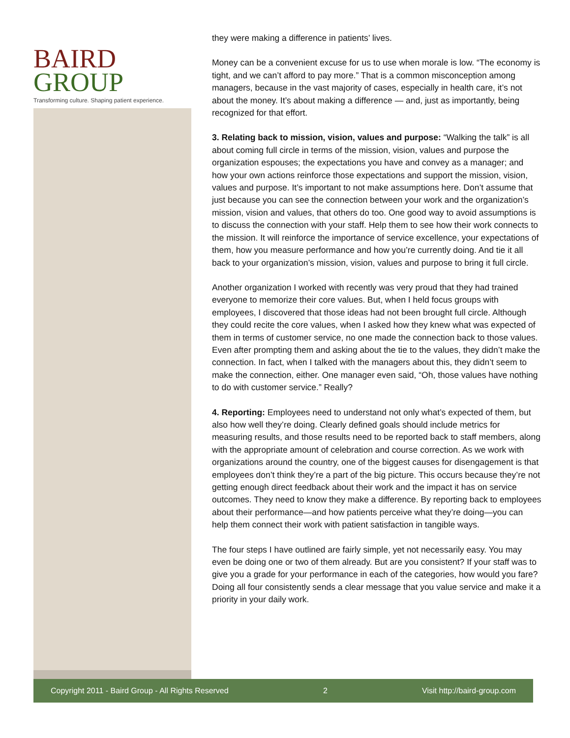BAIRD
GROUP
Transforming culture. Shaping patient experience.
they were making a difference in patients’ lives.
Money can be a convenient excuse for us to use when morale is low. “The economy is tight, and we can’t afford to pay more.” That is a common misconception among managers, because in the vast majority of cases, especially in health care, it’s not about the money. It’s about making a difference — and, just as importantly, being recognized for that effort.
3. Relating back to mission, vision, values and purpose: “Walking the talk” is all about coming full circle in terms of the mission, vision, values and purpose the organization espouses; the expectations you have and convey as a manager; and how your own actions reinforce those expectations and support the mission, vision, values and purpose. It’s important to not make assumptions here. Don’t assume that just because you can see the connection between your work and the organization’s mission, vision and values, that others do too. One good way to avoid assumptions is to discuss the connection with your staff. Help them to see how their work connects to the mission. It will reinforce the importance of service excellence, your expectations of them, how you measure performance and how you’re currently doing. And tie it all back to your organization’s mission, vision, values and purpose to bring it full circle.
Another organization I worked with recently was very proud that they had trained everyone to memorize their core values. But, when I held focus groups with employees, I discovered that those ideas had not been brought full circle. Although they could recite the core values, when I asked how they knew what was expected of them in terms of customer service, no one made the connection back to those values. Even after prompting them and asking about the tie to the values, they didn’t make the connection. In fact, when I talked with the managers about this, they didn’t seem to make the connection, either. One manager even said, “Oh, those values have nothing to do with customer service.” Really?
4. Reporting: Employees need to understand not only what’s expected of them, but also how well they’re doing. Clearly defined goals should include metrics for measuring results, and those results need to be reported back to staff members, along with the appropriate amount of celebration and course correction. As we work with organizations around the country, one of the biggest causes for disengagement is that employees don’t think they’re a part of the big picture. This occurs because they’re not getting enough direct feedback about their work and the impact it has on service outcomes. They need to know they make a difference. By reporting back to employees about their performance—and how patients perceive what they’re doing—you can help them connect their work with patient satisfaction in tangible ways.
The four steps I have outlined are fairly simple, yet not necessarily easy. You may even be doing one or two of them already. But are you consistent? If your staff was to give you a grade for your performance in each of the categories, how would you fare? Doing all four consistently sends a clear message that you value service and make it a priority in your daily work.
Copyright 2011 - Baird Group - All Rights Reserved 2 Visit http://baird-group.com